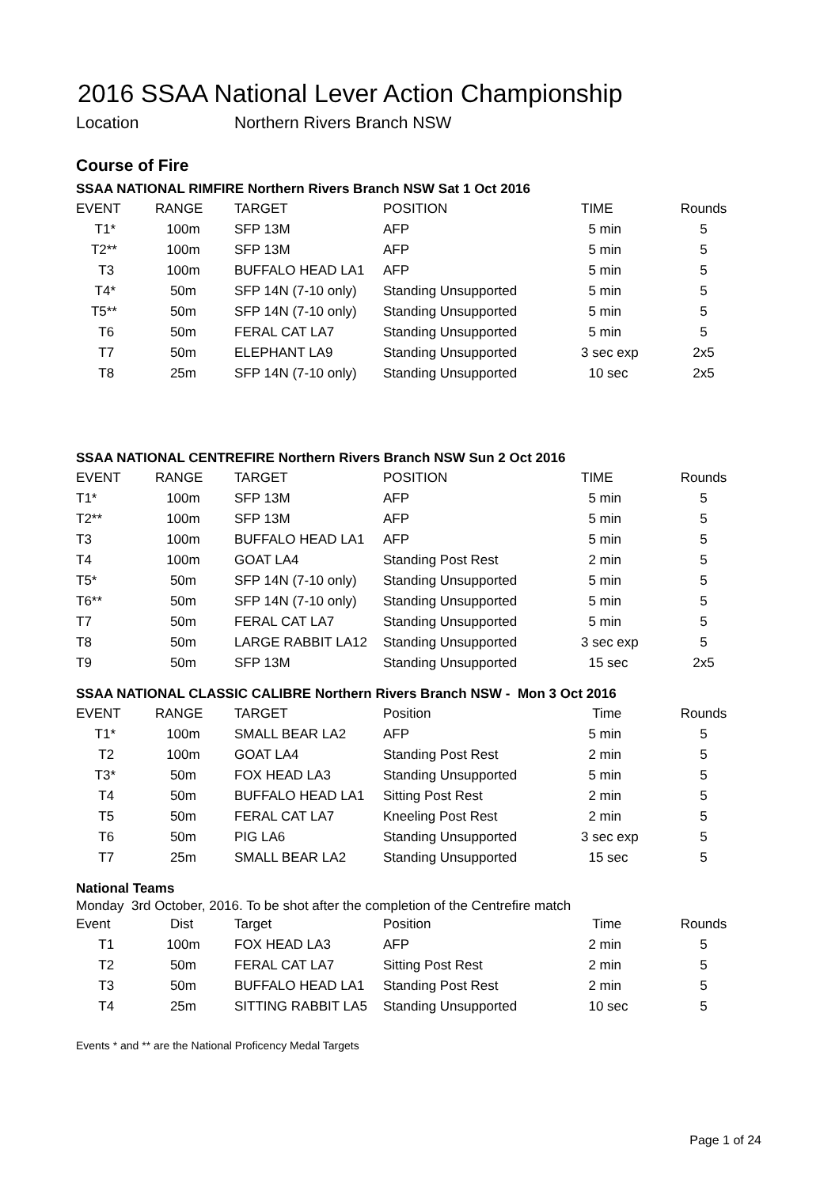2016 SSAA National Lever Action Championship
Location Northern Rivers Branch NSW
Course of Fire
SSAA NATIONAL RIMFIRE Northern Rivers Branch NSW Sat 1 Oct 2016
| EVENT | RANGE | TARGET | POSITION | TIME | Rounds |
| --- | --- | --- | --- | --- | --- |
| T1* | 100m | SFP 13M | AFP | 5 min | 5 |
| T2** | 100m | SFP 13M | AFP | 5 min | 5 |
| T3 | 100m | BUFFALO HEAD LA1 | AFP | 5 min | 5 |
| T4* | 50m | SFP 14N (7-10 only) | Standing Unsupported | 5 min | 5 |
| T5** | 50m | SFP 14N (7-10 only) | Standing Unsupported | 5 min | 5 |
| T6 | 50m | FERAL CAT LA7 | Standing Unsupported | 5 min | 5 |
| T7 | 50m | ELEPHANT LA9 | Standing Unsupported | 3 sec exp | 2x5 |
| T8 | 25m | SFP 14N (7-10 only) | Standing Unsupported | 10 sec | 2x5 |
SSAA NATIONAL CENTREFIRE Northern Rivers Branch NSW Sun 2 Oct 2016
| EVENT | RANGE | TARGET | POSITION | TIME | Rounds |
| --- | --- | --- | --- | --- | --- |
| T1* | 100m | SFP 13M | AFP | 5 min | 5 |
| T2** | 100m | SFP 13M | AFP | 5 min | 5 |
| T3 | 100m | BUFFALO HEAD LA1 | AFP | 5 min | 5 |
| T4 | 100m | GOAT LA4 | Standing Post Rest | 2 min | 5 |
| T5* | 50m | SFP 14N (7-10 only) | Standing Unsupported | 5 min | 5 |
| T6** | 50m | SFP 14N (7-10 only) | Standing Unsupported | 5 min | 5 |
| T7 | 50m | FERAL CAT LA7 | Standing Unsupported | 5 min | 5 |
| T8 | 50m | LARGE RABBIT LA12 | Standing Unsupported | 3 sec exp | 5 |
| T9 | 50m | SFP 13M | Standing Unsupported | 15 sec | 2x5 |
SSAA NATIONAL CLASSIC CALIBRE Northern Rivers Branch NSW - Mon 3 Oct 2016
| EVENT | RANGE | TARGET | Position | Time | Rounds |
| --- | --- | --- | --- | --- | --- |
| T1* | 100m | SMALL BEAR LA2 | AFP | 5 min | 5 |
| T2 | 100m | GOAT LA4 | Standing Post Rest | 2 min | 5 |
| T3* | 50m | FOX HEAD LA3 | Standing Unsupported | 5 min | 5 |
| T4 | 50m | BUFFALO HEAD LA1 | Sitting Post Rest | 2 min | 5 |
| T5 | 50m | FERAL CAT LA7 | Kneeling Post Rest | 2 min | 5 |
| T6 | 50m | PIG LA6 | Standing Unsupported | 3 sec exp | 5 |
| T7 | 25m | SMALL BEAR LA2 | Standing Unsupported | 15 sec | 5 |
National Teams
Monday 3rd October, 2016. To be shot after the completion of the Centrefire match
| Event | Dist | Target | Position | Time | Rounds |
| --- | --- | --- | --- | --- | --- |
| T1 | 100m | FOX HEAD LA3 | AFP | 2 min | 5 |
| T2 | 50m | FERAL CAT LA7 | Sitting Post Rest | 2 min | 5 |
| T3 | 50m | BUFFALO HEAD LA1 | Standing Post Rest | 2 min | 5 |
| T4 | 25m | SITTING RABBIT LA5 | Standing Unsupported | 10 sec | 5 |
Events * and ** are the National Proficency Medal Targets
Page 1 of 24